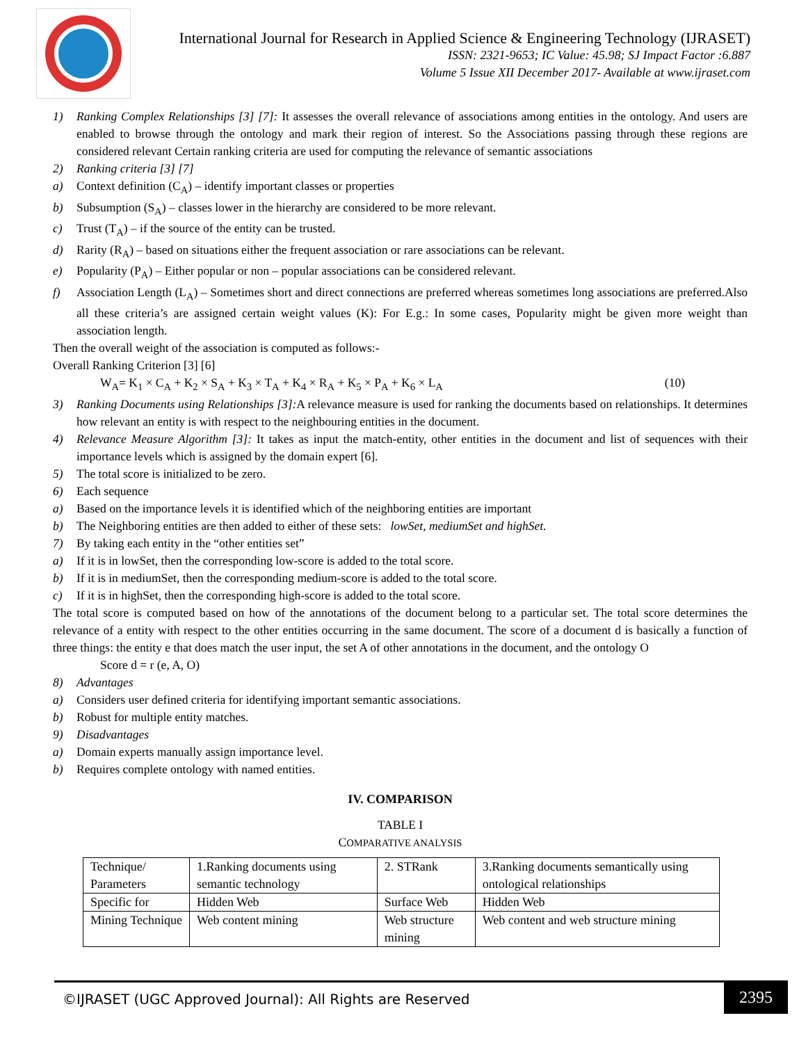International Journal for Research in Applied Science & Engineering Technology (IJRASET)
ISSN: 2321-9653; IC Value: 45.98; SJ Impact Factor :6.887
Volume 5 Issue XII December 2017- Available at www.ijraset.com
1) Ranking Complex Relationships [3] [7]: It assesses the overall relevance of associations among entities in the ontology. And users are enabled to browse through the ontology and mark their region of interest. So the Associations passing through these regions are considered relevant Certain ranking criteria are used for computing the relevance of semantic associations
2) Ranking criteria [3] [7]
a) Context definition (C<sub>A</sub>) – identify important classes or properties
b) Subsumption (S<sub>A</sub>) – classes lower in the hierarchy are considered to be more relevant.
c) Trust (T<sub>A</sub>) – if the source of the entity can be trusted.
d) Rarity (R<sub>A</sub>) – based on situations either the frequent association or rare associations can be relevant.
e) Popularity (P<sub>A</sub>) – Either popular or non – popular associations can be considered relevant.
f) Association Length (L<sub>A</sub>) – Sometimes short and direct connections are preferred whereas sometimes long associations are preferred.Also all these criteria’s are assigned certain weight values (K): For E.g.: In some cases, Popularity might be given more weight than association length.
Then the overall weight of the association is computed as follows:-
Overall Ranking Criterion [3] [6]
W<sub>A</sub>= K<sub>1</sub> × C<sub>A</sub> + K<sub>2</sub> × S<sub>A</sub> + K<sub>3</sub> × T<sub>A</sub> + K<sub>4</sub> × R<sub>A</sub> + K<sub>5</sub> × P<sub>A</sub> + K<sub>6</sub> × L<sub>A</sub> (10)
3) Ranking Documents using Relationships [3]: A relevance measure is used for ranking the documents based on relationships. It determines how relevant an entity is with respect to the neighbouring entities in the document.
4) Relevance Measure Algorithm [3]: It takes as input the match-entity, other entities in the document and list of sequences with their importance levels which is assigned by the domain expert [6].
5) The total score is initialized to be zero.
6) Each sequence
a) Based on the importance levels it is identified which of the neighboring entities are important
b) The Neighboring entities are then added to either of these sets: lowSet, mediumSet and highSet.
7) By taking each entity in the “other entities set”
a) If it is in lowSet, then the corresponding low-score is added to the total score.
b) If it is in mediumSet, then the corresponding medium-score is added to the total score.
c) If it is in highSet, then the corresponding high-score is added to the total score.
The total score is computed based on how of the annotations of the document belong to a particular set. The total score determines the relevance of a entity with respect to the other entities occurring in the same document. The score of a document d is basically a function of three things: the entity e that does match the user input, the set A of other annotations in the document, and the ontology O
Score d = r (e, A, O)
8) Advantages
a) Considers user defined criteria for identifying important semantic associations.
b) Robust for multiple entity matches.
9) Disadvantages
a) Domain experts manually assign importance level.
b) Requires complete ontology with named entities.
IV. COMPARISON
TABLE I
COMPARATIVE ANALYSIS
| Technique/ Parameters | 1.Ranking documents using semantic technology | 2. STRank | 3.Ranking documents semantically using ontological relationships |
| Specific for | Hidden Web | Surface Web | Hidden Web |
| Mining Technique | Web content mining | Web structure mining | Web content and web structure mining |
©IJRASET (UGC Approved Journal): All Rights are Reserved
2395